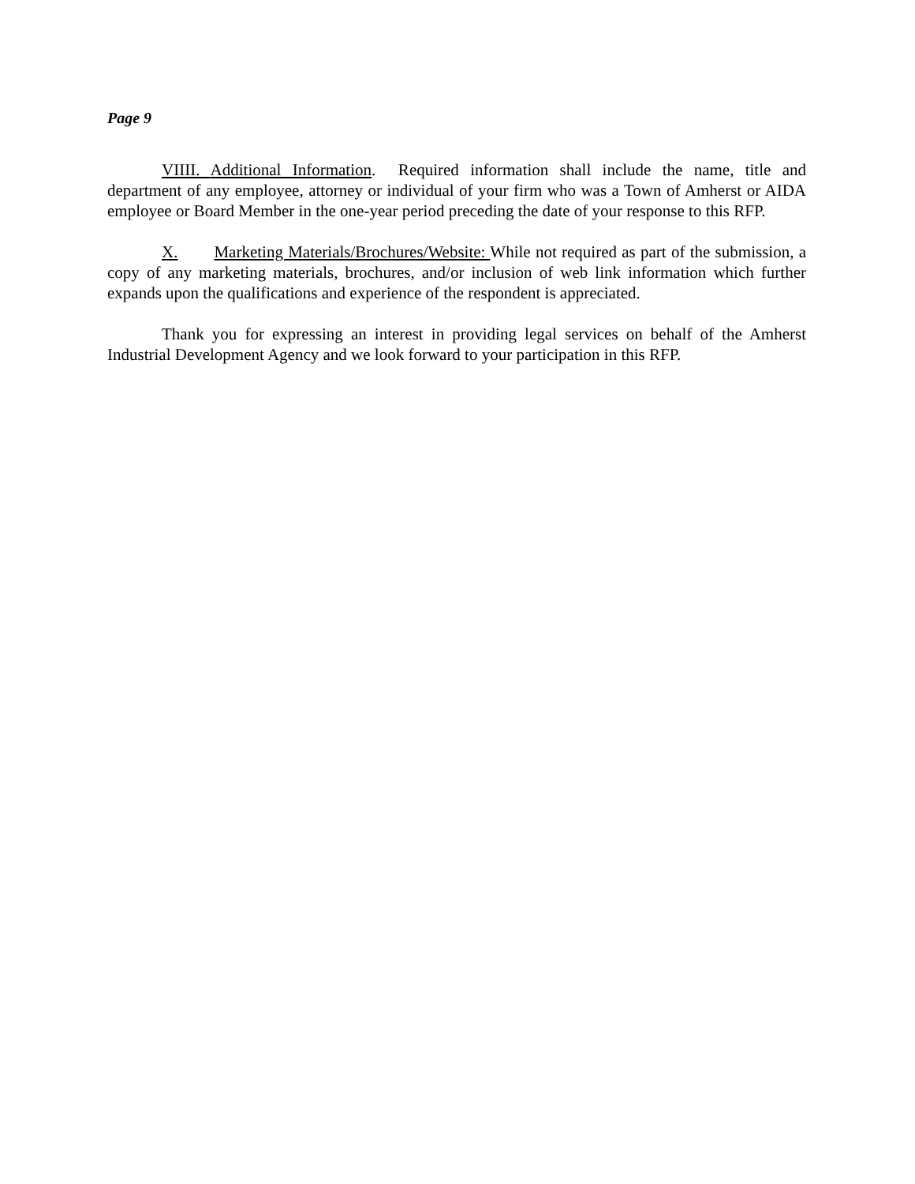Page 9
VIIII. Additional Information. Required information shall include the name, title and department of any employee, attorney or individual of your firm who was a Town of Amherst or AIDA employee or Board Member in the one-year period preceding the date of your response to this RFP.
X. Marketing Materials/Brochures/Website: While not required as part of the submission, a copy of any marketing materials, brochures, and/or inclusion of web link information which further expands upon the qualifications and experience of the respondent is appreciated.
Thank you for expressing an interest in providing legal services on behalf of the Amherst Industrial Development Agency and we look forward to your participation in this RFP.